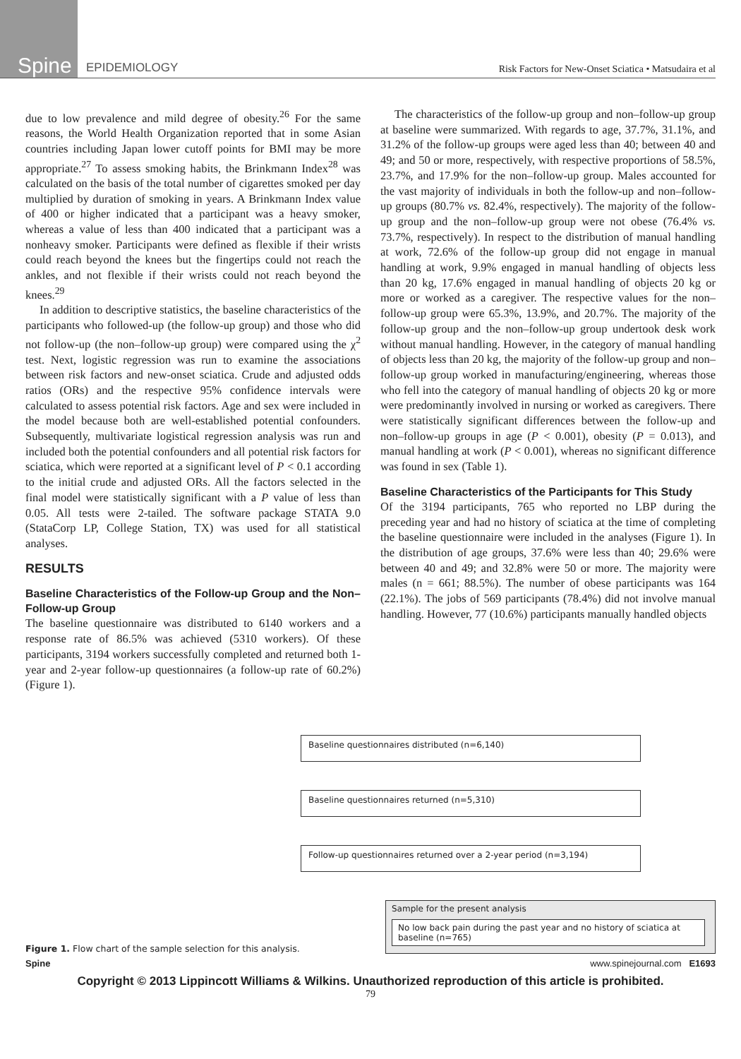Spine
EPIDEMIOLOGY
Risk Factors for New-Onset Sciatica • Matsudaira et al
due to low prevalence and mild degree of obesity.<sup>26</sup> For the same reasons, the World Health Organization reported that in some Asian countries including Japan lower cutoff points for BMI may be more appropriate.<sup>27</sup> To assess smoking habits, the Brinkmann Index<sup>28</sup> was calculated on the basis of the total number of cigarettes smoked per day multiplied by duration of smoking in years. A Brinkmann Index value of 400 or higher indicated that a participant was a heavy smoker, whereas a value of less than 400 indicated that a participant was a nonheavy smoker. Participants were defined as flexible if their wrists could reach beyond the knees but the fingertips could not reach the ankles, and not flexible if their wrists could not reach beyond the knees.<sup>29</sup>
In addition to descriptive statistics, the baseline characteristics of the participants who followed-up (the follow-up group) and those who did not follow-up (the non–follow-up group) were compared using the χ<sup>2</sup> test. Next, logistic regression was run to examine the associations between risk factors and new-onset sciatica. Crude and adjusted odds ratios (ORs) and the respective 95% confidence intervals were calculated to assess potential risk factors. Age and sex were included in the model because both are well-established potential confounders. Subsequently, multivariate logistical regression analysis was run and included both the potential confounders and all potential risk factors for sciatica, which were reported at a significant level of P < 0.1 according to the initial crude and adjusted ORs. All the factors selected in the final model were statistically significant with a P value of less than 0.05. All tests were 2-tailed. The software package STATA 9.0 (StataCorp LP, College Station, TX) was used for all statistical analyses.
RESULTS
Baseline Characteristics of the Follow-up Group and the Non–Follow-up Group
The baseline questionnaire was distributed to 6140 workers and a response rate of 86.5% was achieved (5310 workers). Of these participants, 3194 workers successfully completed and returned both 1-year and 2-year follow-up questionnaires (a follow-up rate of 60.2%) (Figure 1).
The characteristics of the follow-up group and non–follow-up group at baseline were summarized. With regards to age, 37.7%, 31.1%, and 31.2% of the follow-up groups were aged less than 40; between 40 and 49; and 50 or more, respectively, with respective proportions of 58.5%, 23.7%, and 17.9% for the non–follow-up group. Males accounted for the vast majority of individuals in both the follow-up and non–follow-up groups (80.7% vs. 82.4%, respectively). The majority of the follow-up group and the non–follow-up group were not obese (76.4% vs. 73.7%, respectively). In respect to the distribution of manual handling at work, 72.6% of the follow-up group did not engage in manual handling at work, 9.9% engaged in manual handling of objects less than 20 kg, 17.6% engaged in manual handling of objects 20 kg or more or worked as a caregiver. The respective values for the non–follow-up group were 65.3%, 13.9%, and 20.7%. The majority of the follow-up group and the non–follow-up group undertook desk work without manual handling. However, in the category of manual handling of objects less than 20 kg, the majority of the follow-up group and non–follow-up group worked in manufacturing/engineering, whereas those who fell into the category of manual handling of objects 20 kg or more were predominantly involved in nursing or worked as caregivers. There were statistically significant differences between the follow-up and non–follow-up groups in age (P < 0.001), obesity (P = 0.013), and manual handling at work (P < 0.001), whereas no significant difference was found in sex (Table 1).
Baseline Characteristics of the Participants for This Study
Of the 3194 participants, 765 who reported no LBP during the preceding year and had no history of sciatica at the time of completing the baseline questionnaire were included in the analyses (Figure 1). In the distribution of age groups, 37.6% were less than 40; 29.6% were between 40 and 49; and 32.8% were 50 or more. The majority were males (n = 661; 88.5%). The number of obese participants was 164 (22.1%). The jobs of 569 participants (78.4%) did not involve manual handling. However, 77 (10.6%) participants manually handled objects
Figure 1. Flow chart of the sample selection for this analysis.
Baseline questionnaires distributed (n=6,140)
Baseline questionnaires returned (n=5,310)
Follow-up questionnaires returned over a 2-year period (n=3,194)
Sample for the present analysis
No low back pain during the past year and no history of sciatica at baseline (n=765)
Spine www.spinejournal.com E1693
Copyright © 2013 Lippincott Williams & Wilkins. Unauthorized reproduction of this article is prohibited.
79